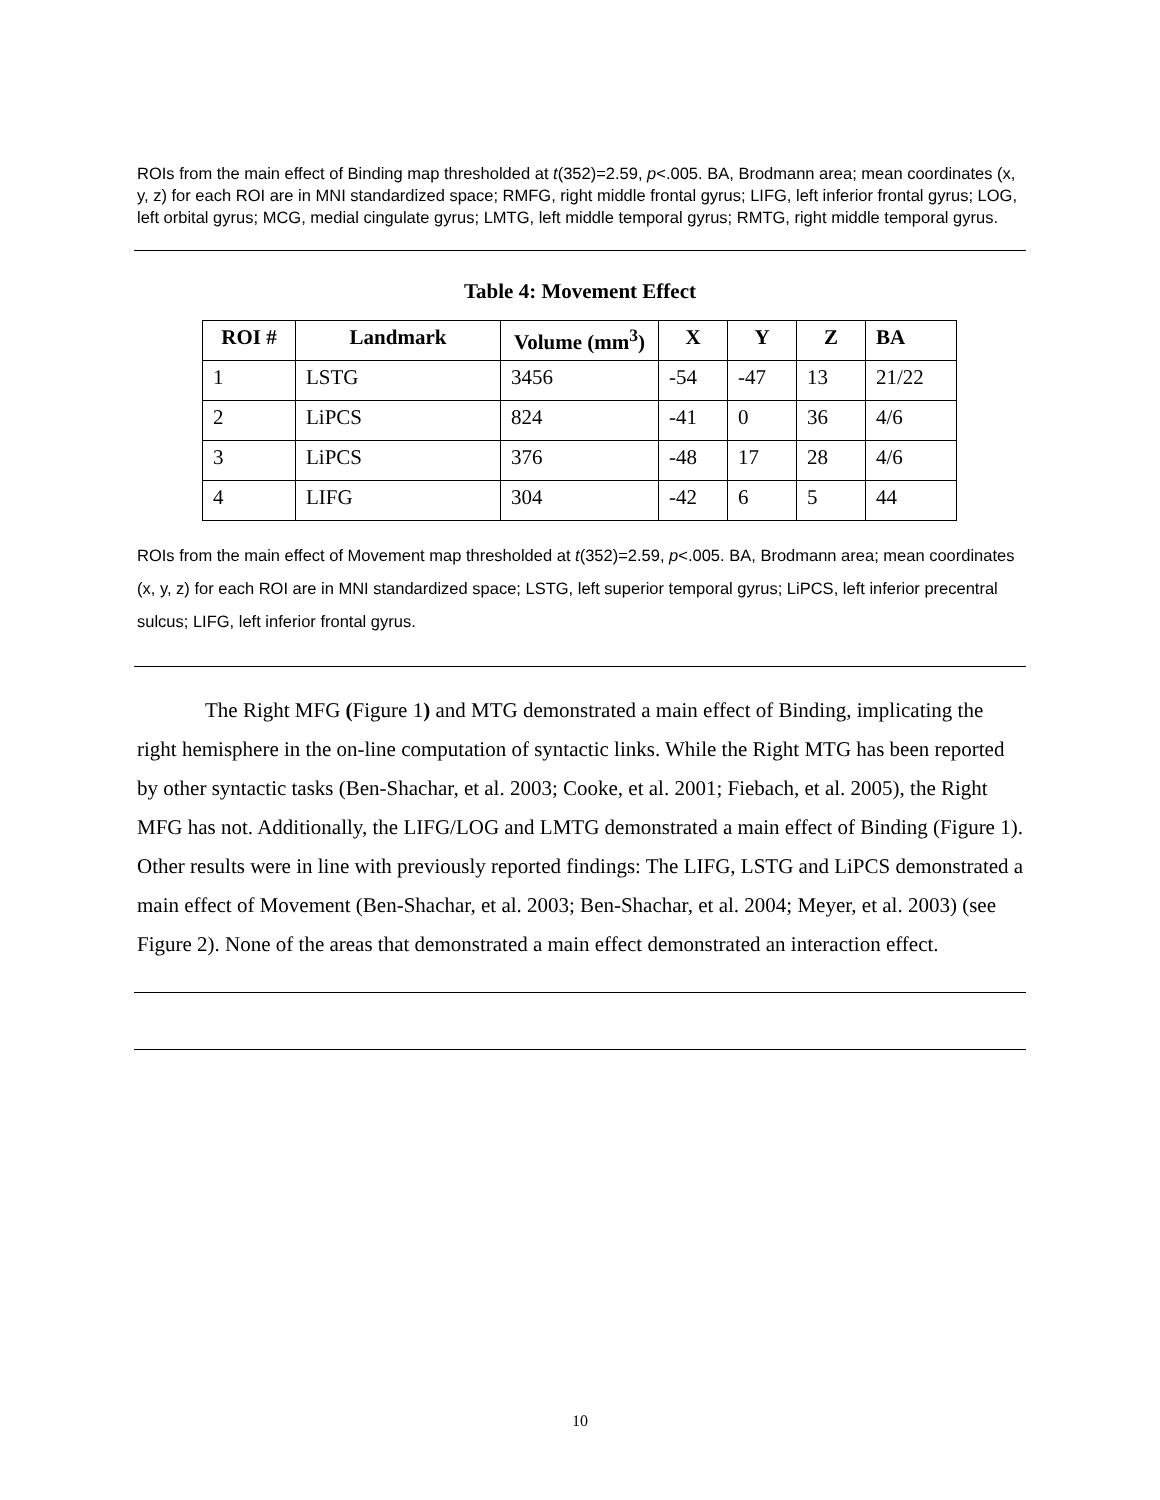ROIs from the main effect of Binding map thresholded at t(352)=2.59, p<.005. BA, Brodmann area; mean coordinates (x, y, z) for each ROI are in MNI standardized space; RMFG, right middle frontal gyrus; LIFG, left inferior frontal gyrus; LOG, left orbital gyrus; MCG, medial cingulate gyrus; LMTG, left middle temporal gyrus; RMTG, right middle temporal gyrus.
Table 4: Movement Effect
| ROI # | Landmark | Volume (mm<sup>3</sup>) | X | Y | Z | BA |
| --- | --- | --- | --- | --- | --- | --- |
| 1 | LSTG | 3456 | -54 | -47 | 13 | 21/22 |
| 2 | LiPCS | 824 | -41 | 0 | 36 | 4/6 |
| 3 | LiPCS | 376 | -48 | 17 | 28 | 4/6 |
| 4 | LIFG | 304 | -42 | 6 | 5 | 44 |
ROIs from the main effect of Movement map thresholded at t(352)=2.59, p<.005. BA, Brodmann area; mean coordinates (x, y, z) for each ROI are in MNI standardized space; LSTG, left superior temporal gyrus; LiPCS, left inferior precentral sulcus; LIFG, left inferior frontal gyrus.
The Right MFG (Figure 1) and MTG demonstrated a main effect of Binding, implicating the right hemisphere in the on-line computation of syntactic links. While the Right MTG has been reported by other syntactic tasks (Ben-Shachar, et al. 2003; Cooke, et al. 2001; Fiebach, et al. 2005), the Right MFG has not. Additionally, the LIFG/LOG and LMTG demonstrated a main effect of Binding (Figure 1). Other results were in line with previously reported findings: The LIFG, LSTG and LiPCS demonstrated a main effect of Movement (Ben-Shachar, et al. 2003; Ben-Shachar, et al. 2004; Meyer, et al. 2003) (see Figure 2). None of the areas that demonstrated a main effect demonstrated an interaction effect.
10